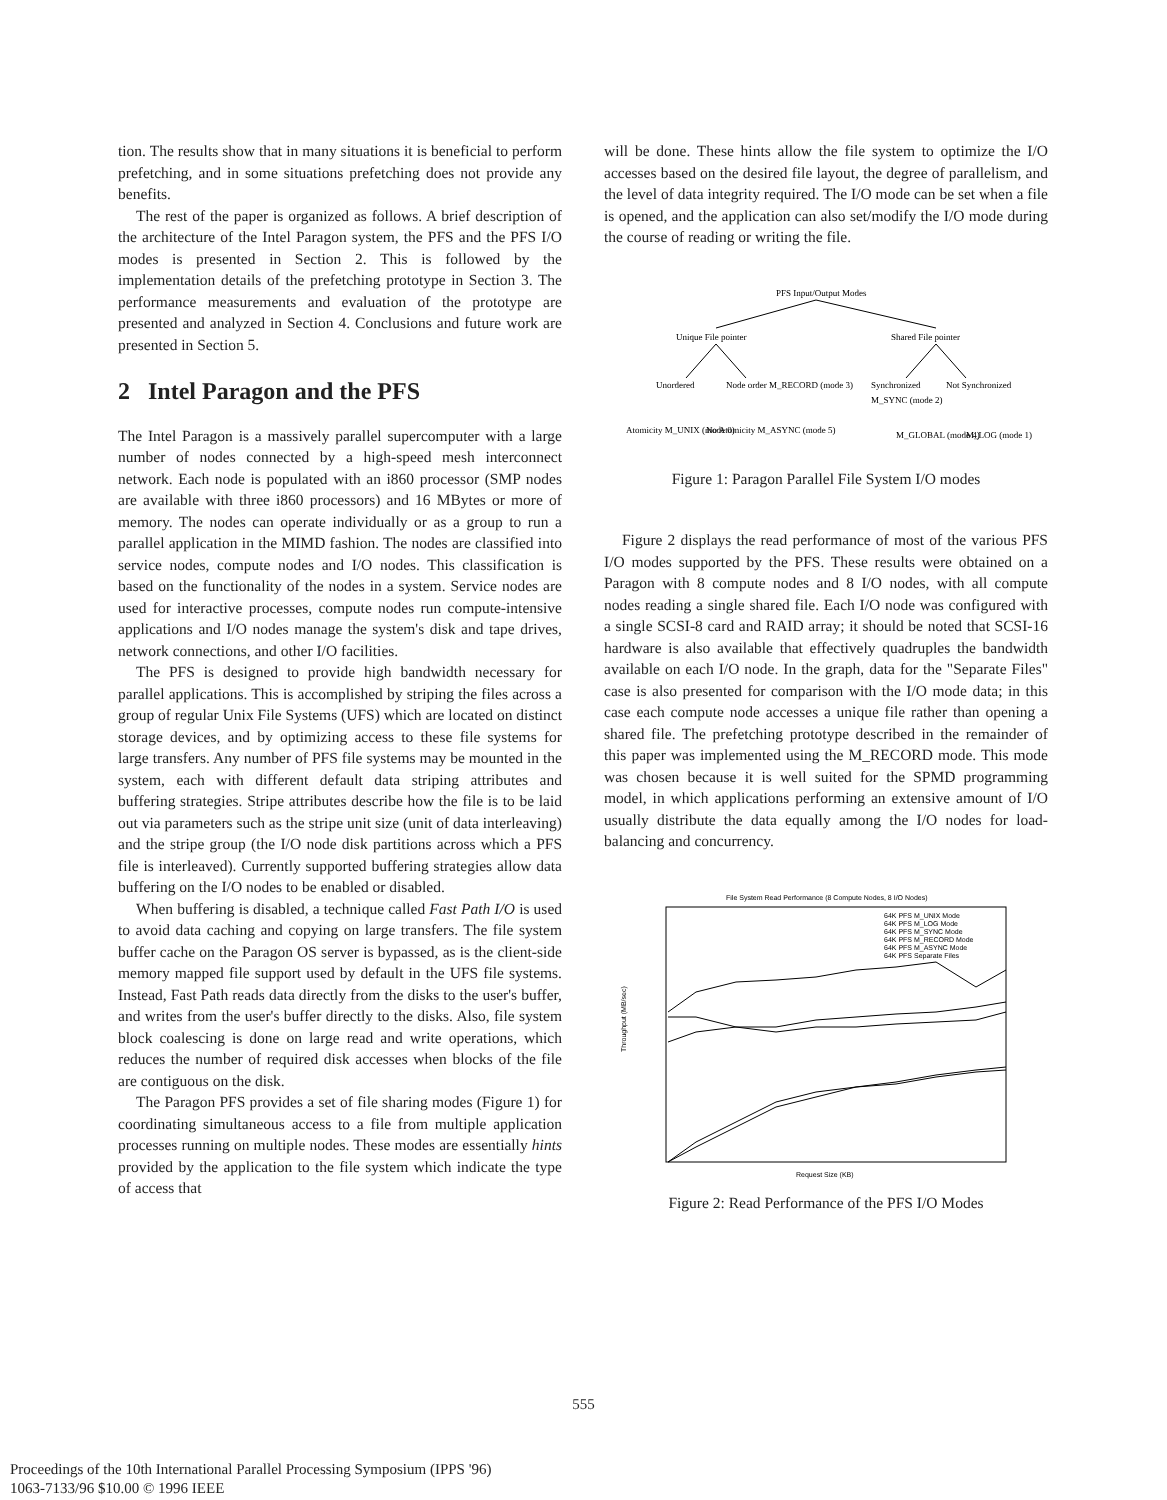tion. The results show that in many situations it is beneficial to perform prefetching, and in some situations prefetching does not provide any benefits.
The rest of the paper is organized as follows. A brief description of the architecture of the Intel Paragon system, the PFS and the PFS I/O modes is presented in Section 2. This is followed by the implementation details of the prefetching prototype in Section 3. The performance measurements and evaluation of the prototype are presented and analyzed in Section 4. Conclusions and future work are presented in Section 5.
2 Intel Paragon and the PFS
The Intel Paragon is a massively parallel supercomputer with a large number of nodes connected by a high-speed mesh interconnect network. Each node is populated with an i860 processor (SMP nodes are available with three i860 processors) and 16 MBytes or more of memory. The nodes can operate individually or as a group to run a parallel application in the MIMD fashion. The nodes are classified into service nodes, compute nodes and I/O nodes. This classification is based on the functionality of the nodes in a system. Service nodes are used for interactive processes, compute nodes run compute-intensive applications and I/O nodes manage the system's disk and tape drives, network connections, and other I/O facilities.
The PFS is designed to provide high bandwidth necessary for parallel applications. This is accomplished by striping the files across a group of regular Unix File Systems (UFS) which are located on distinct storage devices, and by optimizing access to these file systems for large transfers. Any number of PFS file systems may be mounted in the system, each with different default data striping attributes and buffering strategies. Stripe attributes describe how the file is to be laid out via parameters such as the stripe unit size (unit of data interleaving) and the stripe group (the I/O node disk partitions across which a PFS file is interleaved). Currently supported buffering strategies allow data buffering on the I/O nodes to be enabled or disabled.
When buffering is disabled, a technique called Fast Path I/O is used to avoid data caching and copying on large transfers. The file system buffer cache on the Paragon OS server is bypassed, as is the client-side memory mapped file support used by default in the UFS file systems. Instead, Fast Path reads data directly from the disks to the user's buffer, and writes from the user's buffer directly to the disks. Also, file system block coalescing is done on large read and write operations, which reduces the number of required disk accesses when blocks of the file are contiguous on the disk.
The Paragon PFS provides a set of file sharing modes (Figure 1) for coordinating simultaneous access to a file from multiple application processes running on multiple nodes. These modes are essentially hints provided by the application to the file system which indicate the type of access that
will be done. These hints allow the file system to optimize the I/O accesses based on the desired file layout, the degree of parallelism, and the level of data integrity required. The I/O mode can be set when a file is opened, and the application can also set/modify the I/O mode during the course of reading or writing the file.
PFS Input/Output Modes
Unique File pointer
Shared File pointer
Unordered
Node order M_RECORD (mode 3)
Synchronized
Not Synchronized
Atomicity M_UNIX (mode 0)
No Atomicity M_ASYNC (mode 5)
M_SYNC (mode 2)
M_GLOBAL (mode 4)
M_LOG (mode 1)
Figure 1: Paragon Parallel File System I/O modes
Figure 2 displays the read performance of most of the various PFS I/O modes supported by the PFS. These results were obtained on a Paragon with 8 compute nodes and 8 I/O nodes, with all compute nodes reading a single shared file. Each I/O node was configured with a single SCSI-8 card and RAID array; it should be noted that SCSI-16 hardware is also available that effectively quadruples the bandwidth available on each I/O node. In the graph, data for the "Separate Files" case is also presented for comparison with the I/O mode data; in this case each compute node accesses a unique file rather than opening a shared file. The prefetching prototype described in the remainder of this paper was implemented using the M_RECORD mode. This mode was chosen because it is well suited for the SPMD programming model, in which applications performing an extensive amount of I/O usually distribute the data equally among the I/O nodes for load-balancing and concurrency.
File System Read Performance (8 Compute Nodes, 8 I/O Nodes)
64K PFS M_UNIX Mode
64K PFS M_LOG Mode
64K PFS M_SYNC Mode
64K PFS M_RECORD Mode
64K PFS M_ASYNC Mode
64K PFS Separate Files
Request Size (KB)
Throughput (MB/sec)
Figure 2: Read Performance of the PFS I/O Modes
555
Proceedings of the 10th International Parallel Processing Symposium (IPPS '96)
1063-7133/96 $10.00 © 1996 IEEE